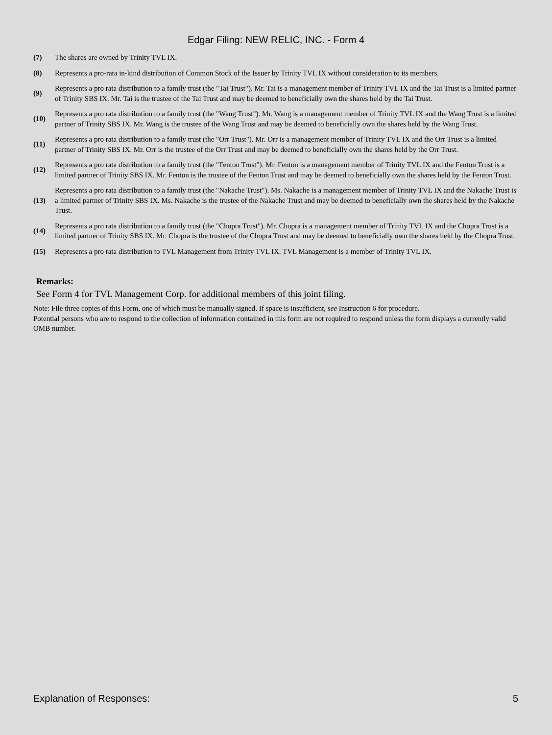Edgar Filing: NEW RELIC, INC. - Form 4
| (7) | The shares are owned by Trinity TVL IX. |
| (8) | Represents a pro-rata in-kind distribution of Common Stock of the Issuer by Trinity TVL IX without consideration to its members. |
| (9) | Represents a pro rata distribution to a family trust (the "Tai Trust"). Mr. Tai is a management member of Trinity TVL IX and the Tai Trust is a limited partner of Trinity SBS IX. Mr. Tai is the trustee of the Tai Trust and may be deemed to beneficially own the shares held by the Tai Trust. |
| (10) | Represents a pro rata distribution to a family trust (the "Wang Trust"). Mr. Wang is a management member of Trinity TVL IX and the Wang Trust is a limited partner of Trinity SBS IX. Mr. Wang is the trustee of the Wang Trust and may be deemed to beneficially own the shares held by the Wang Trust. |
| (11) | Represents a pro rata distribution to a family trust (the "Orr Trust"). Mr. Orr is a management member of Trinity TVL IX and the Orr Trust is a limited partner of Trinity SBS IX. Mr. Orr is the trustee of the Orr Trust and may be deemed to beneficially own the shares held by the Orr Trust. |
| (12) | Represents a pro rata distribution to a family trust (the "Fenton Trust"). Mr. Fenton is a management member of Trinity TVL IX and the Fenton Trust is a limited partner of Trinity SBS IX. Mr. Fenton is the trustee of the Fenton Trust and may be deemed to beneficially own the shares held by the Fenton Trust. |
| (13) | Represents a pro rata distribution to a family trust (the "Nakache Trust"). Ms. Nakache is a management member of Trinity TVL IX and the Nakache Trust is a limited partner of Trinity SBS IX. Ms. Nakache is the trustee of the Nakache Trust and may be deemed to beneficially own the shares held by the Nakache Trust. |
| (14) | Represents a pro rata distribution to a family trust (the "Chopra Trust"). Mr. Chopra is a management member of Trinity TVL IX and the Chopra Trust is a limited partner of Trinity SBS IX. Mr. Chopra is the trustee of the Chopra Trust and may be deemed to beneficially own the shares held by the Chopra Trust. |
| (15) | Represents a pro rata distribution to TVL Management from Trinity TVL IX. TVL Management is a member of Trinity TVL IX. |
Remarks:
See Form 4 for TVL Management Corp. for additional members of this joint filing.
Note: File three copies of this Form, one of which must be manually signed. If space is insufficient, see Instruction 6 for procedure.
Potential persons who are to respond to the collection of information contained in this form are not required to respond unless the form displays a currently valid OMB number.
Explanation of Responses: 5